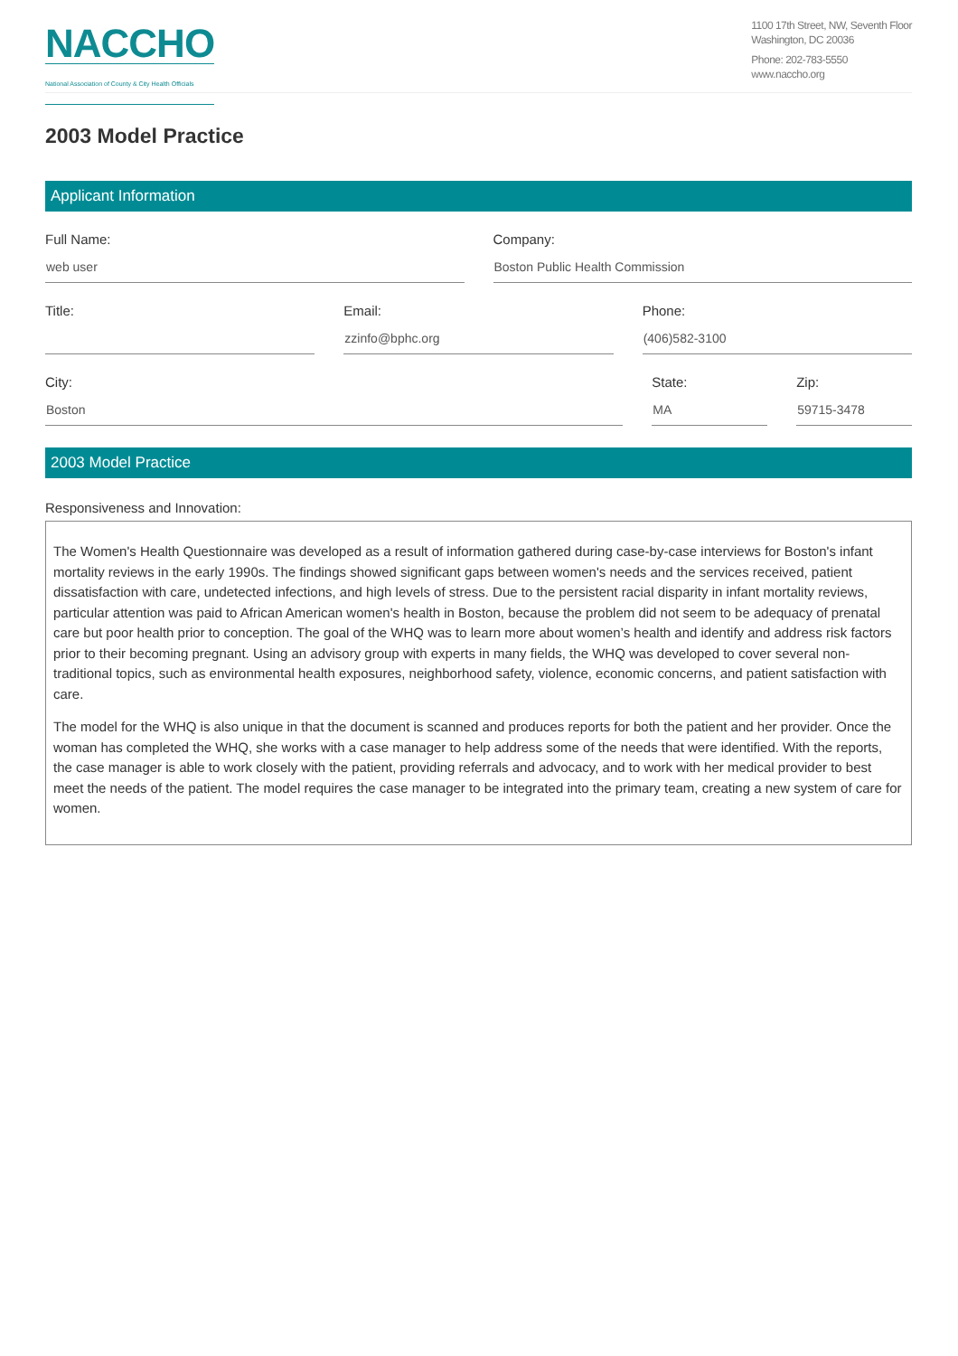NACCHO
National Association of County & City Health Officials
1100 17th Street, NW, Seventh Floor
Washington, DC 20036
Phone: 202-783-5550
www.naccho.org
2003 Model Practice
Applicant Information
Full Name:
web user
Company:
Boston Public Health Commission
Title: Email:
zzinfo@bphc.org
Phone:
(406)582-3100
City:
Boston
State:
MA
Zip:
59715-3478
2003 Model Practice
Responsiveness and Innovation:
The Women's Health Questionnaire was developed as a result of information gathered during case-by-case interviews for Boston's infant mortality reviews in the early 1990s. The findings showed significant gaps between women's needs and the services received, patient dissatisfaction with care, undetected infections, and high levels of stress. Due to the persistent racial disparity in infant mortality reviews, particular attention was paid to African American women's health in Boston, because the problem did not seem to be adequacy of prenatal care but poor health prior to conception. The goal of the WHQ was to learn more about women’s health and identify and address risk factors prior to their becoming pregnant. Using an advisory group with experts in many fields, the WHQ was developed to cover several non-traditional topics, such as environmental health exposures, neighborhood safety, violence, economic concerns, and patient satisfaction with care.
The model for the WHQ is also unique in that the document is scanned and produces reports for both the patient and her provider. Once the woman has completed the WHQ, she works with a case manager to help address some of the needs that were identified. With the reports, the case manager is able to work closely with the patient, providing referrals and advocacy, and to work with her medical provider to best meet the needs of the patient. The model requires the case manager to be integrated into the primary team, creating a new system of care for women.